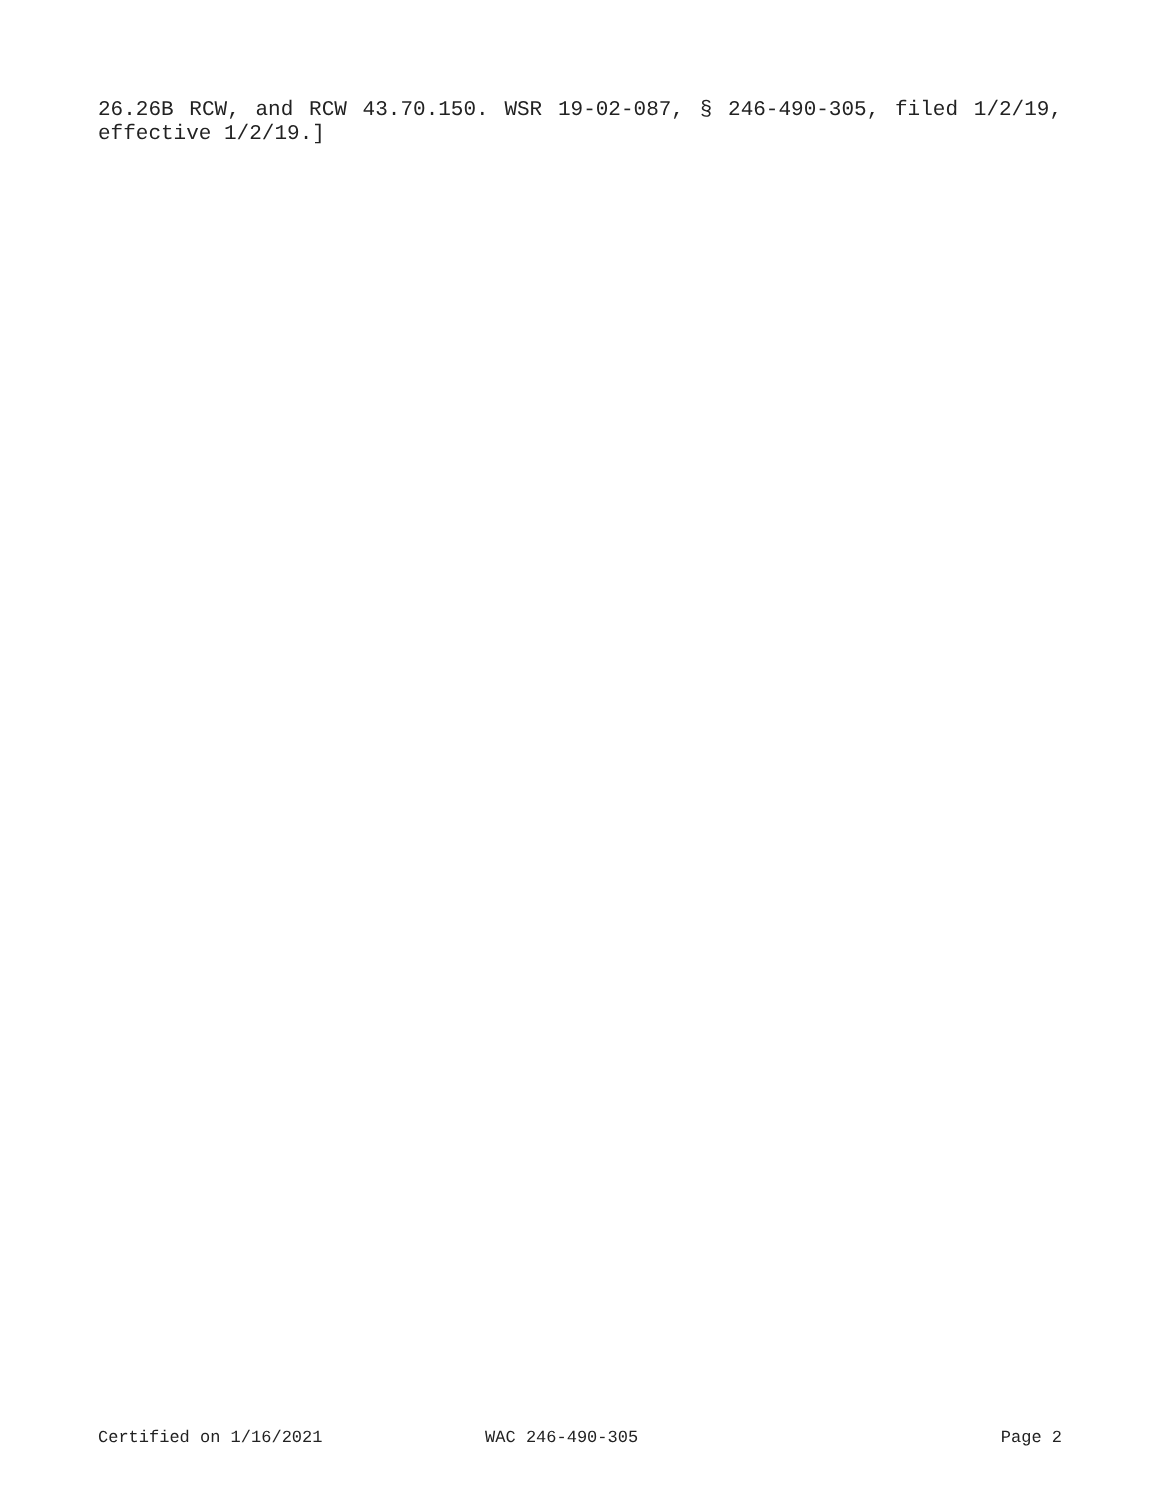26.26B RCW, and RCW 43.70.150. WSR 19-02-087, § 246-490-305, filed 1/2/19, effective 1/2/19.]
Certified on 1/16/2021 WAC 246-490-305 Page 2